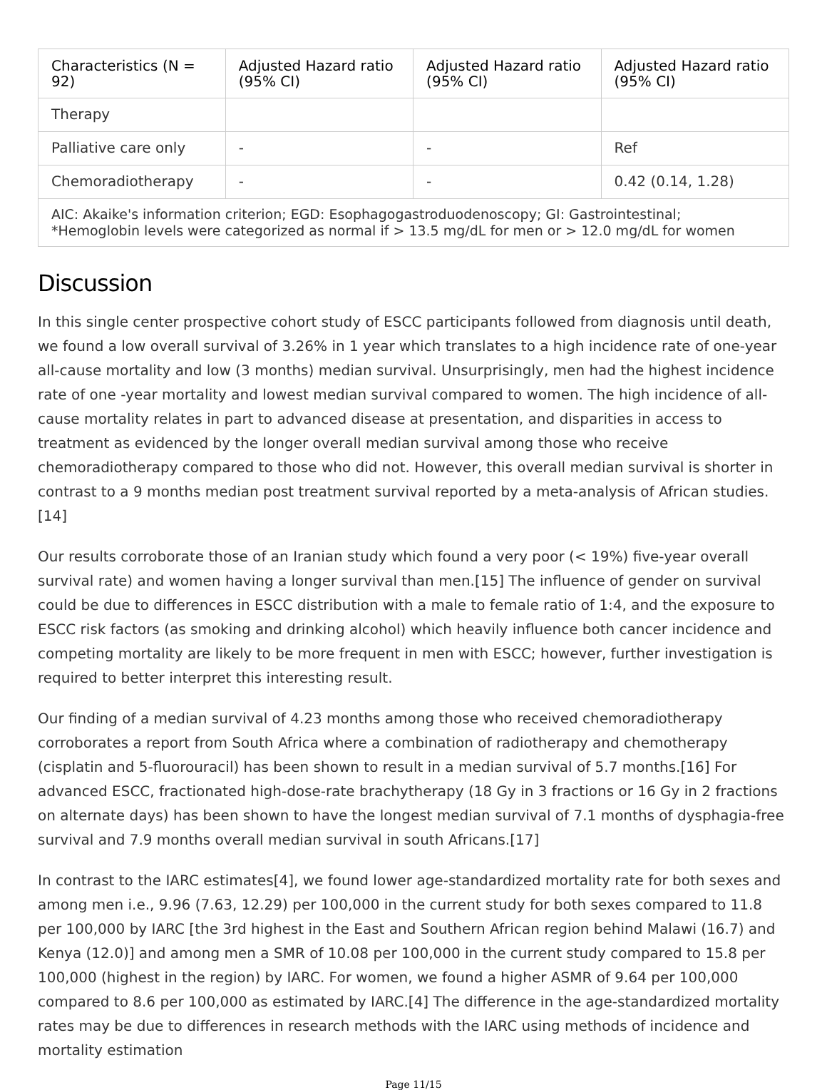| Characteristics (N = 92) | Adjusted Hazard ratio (95% CI) | Adjusted Hazard ratio (95% CI) | Adjusted Hazard ratio (95% CI) |
| --- | --- | --- | --- |
| Therapy | | | |
| Palliative care only | - | - | Ref |
| Chemoradiotherapy | - | - | 0.42 (0.14, 1.28) |
| AIC: Akaike's information criterion; EGD: Esophagogastroduodenoscopy; GI: Gastrointestinal; *Hemoglobin levels were categorized as normal if > 13.5 mg/dL for men or > 12.0 mg/dL for women | | | |
Discussion
In this single center prospective cohort study of ESCC participants followed from diagnosis until death, we found a low overall survival of 3.26% in 1 year which translates to a high incidence rate of one-year all-cause mortality and low (3 months) median survival. Unsurprisingly, men had the highest incidence rate of one -year mortality and lowest median survival compared to women. The high incidence of all-cause mortality relates in part to advanced disease at presentation, and disparities in access to treatment as evidenced by the longer overall median survival among those who receive chemoradiotherapy compared to those who did not. However, this overall median survival is shorter in contrast to a 9 months median post treatment survival reported by a meta-analysis of African studies. [14]
Our results corroborate those of an Iranian study which found a very poor (< 19%) five-year overall survival rate) and women having a longer survival than men.[15] The influence of gender on survival could be due to differences in ESCC distribution with a male to female ratio of 1:4, and the exposure to ESCC risk factors (as smoking and drinking alcohol) which heavily influence both cancer incidence and competing mortality are likely to be more frequent in men with ESCC; however, further investigation is required to better interpret this interesting result.
Our finding of a median survival of 4.23 months among those who received chemoradiotherapy corroborates a report from South Africa where a combination of radiotherapy and chemotherapy (cisplatin and 5-fluorouracil) has been shown to result in a median survival of 5.7 months.[16] For advanced ESCC, fractionated high-dose-rate brachytherapy (18 Gy in 3 fractions or 16 Gy in 2 fractions on alternate days) has been shown to have the longest median survival of 7.1 months of dysphagia-free survival and 7.9 months overall median survival in south Africans.[17]
In contrast to the IARC estimates[4], we found lower age-standardized mortality rate for both sexes and among men i.e., 9.96 (7.63, 12.29) per 100,000 in the current study for both sexes compared to 11.8 per 100,000 by IARC [the 3rd highest in the East and Southern African region behind Malawi (16.7) and Kenya (12.0)] and among men a SMR of 10.08 per 100,000 in the current study compared to 15.8 per 100,000 (highest in the region) by IARC. For women, we found a higher ASMR of 9.64 per 100,000 compared to 8.6 per 100,000 as estimated by IARC.[4] The difference in the age-standardized mortality rates may be due to differences in research methods with the IARC using methods of incidence and mortality estimation
Page 11/15